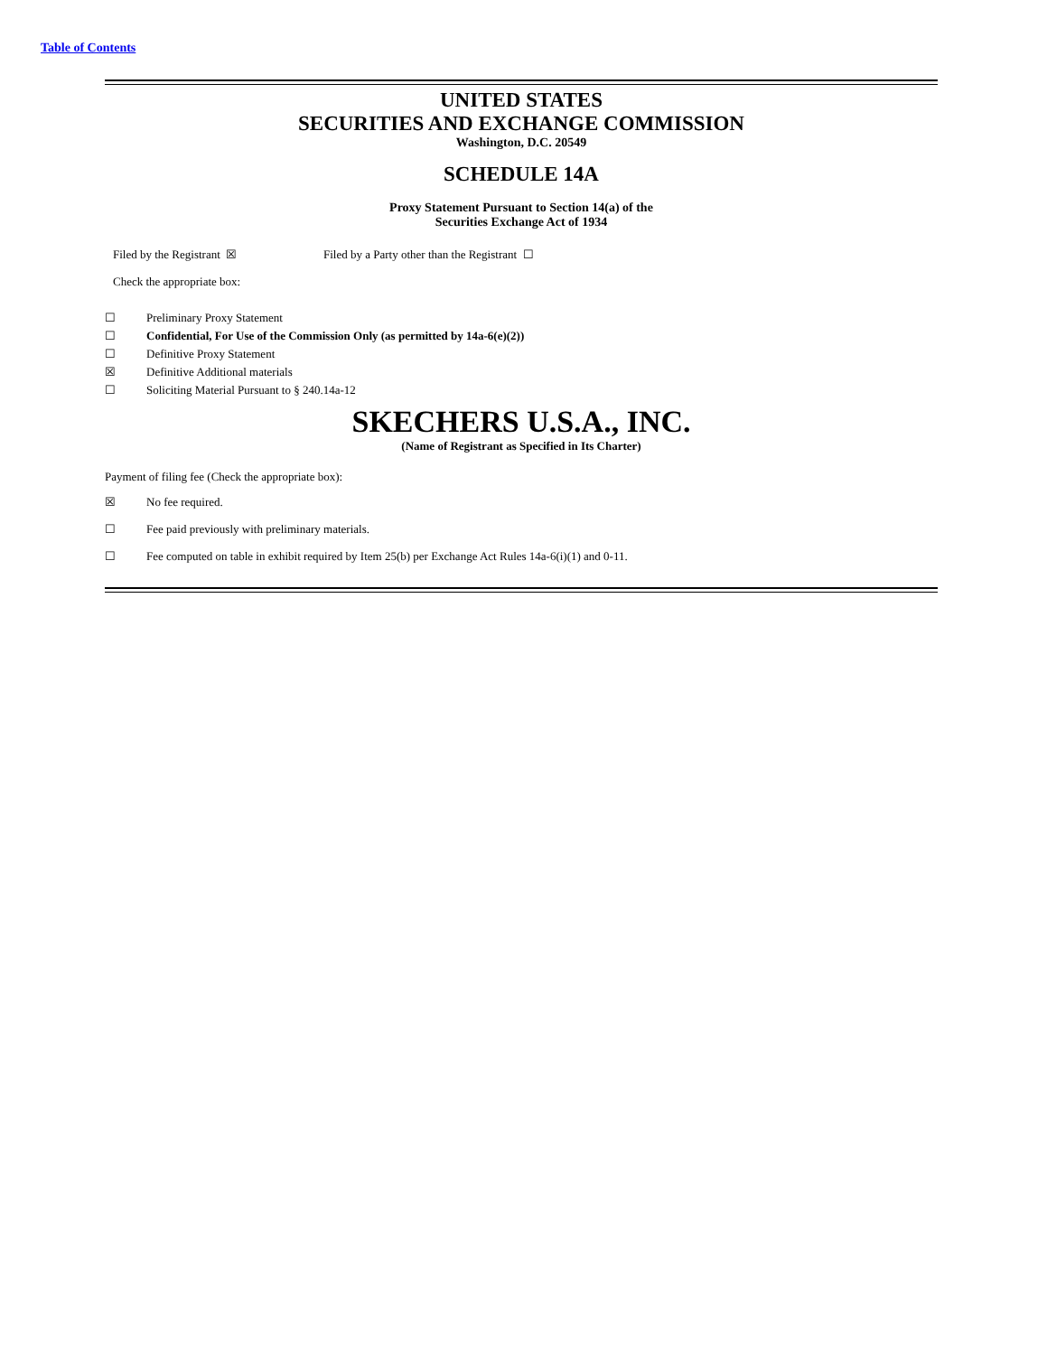Table of Contents
UNITED STATES
SECURITIES AND EXCHANGE COMMISSION
Washington, D.C. 20549
SCHEDULE 14A
Proxy Statement Pursuant to Section 14(a) of the
Securities Exchange Act of 1934
Filed by the Registrant ☒ Filed by a Party other than the Registrant ☐
Check the appropriate box:
☐ Preliminary Proxy Statement
☐ Confidential, For Use of the Commission Only (as permitted by 14a-6(e)(2))
☐ Definitive Proxy Statement
☒ Definitive Additional materials
☐ Soliciting Material Pursuant to § 240.14a-12
SKECHERS U.S.A., INC.
(Name of Registrant as Specified in Its Charter)
Payment of filing fee (Check the appropriate box):
☒ No fee required.
☐ Fee paid previously with preliminary materials.
☐ Fee computed on table in exhibit required by Item 25(b) per Exchange Act Rules 14a-6(i)(1) and 0-11.